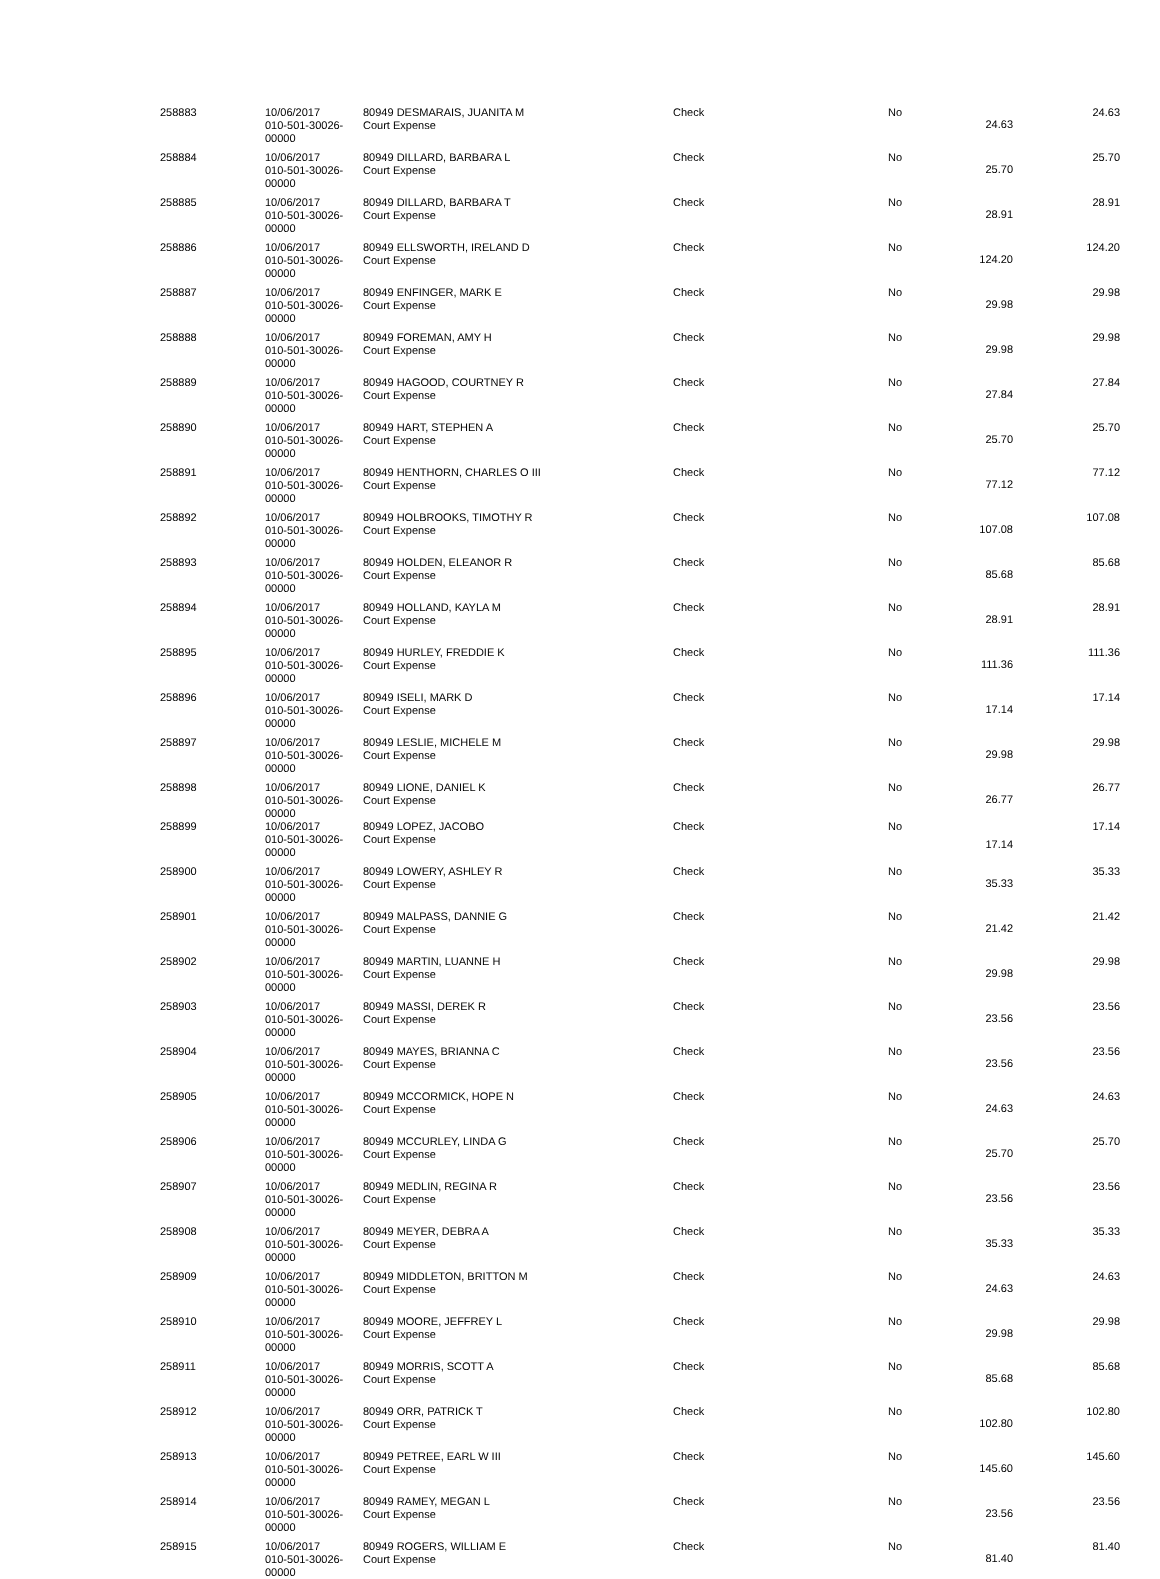| 258883 | 10/06/2017 010-501-30026-00000 | 80949 DESMARAIS, JUANITA M Court Expense | Check | No | 24.63 | 24.63 |
| 258884 | 10/06/2017 010-501-30026-00000 | 80949 DILLARD, BARBARA L Court Expense | Check | No | 25.70 | 25.70 |
| 258885 | 10/06/2017 010-501-30026-00000 | 80949 DILLARD, BARBARA T Court Expense | Check | No | 28.91 | 28.91 |
| 258886 | 10/06/2017 010-501-30026-00000 | 80949 ELLSWORTH, IRELAND D Court Expense | Check | No | 124.20 | 124.20 |
| 258887 | 10/06/2017 010-501-30026-00000 | 80949 ENFINGER, MARK E Court Expense | Check | No | 29.98 | 29.98 |
| 258888 | 10/06/2017 010-501-30026-00000 | 80949 FOREMAN, AMY H Court Expense | Check | No | 29.98 | 29.98 |
| 258889 | 10/06/2017 010-501-30026-00000 | 80949 HAGOOD, COURTNEY R Court Expense | Check | No | 27.84 | 27.84 |
| 258890 | 10/06/2017 010-501-30026-00000 | 80949 HART, STEPHEN A Court Expense | Check | No | 25.70 | 25.70 |
| 258891 | 10/06/2017 010-501-30026-00000 | 80949 HENTHORN, CHARLES O III Court Expense | Check | No | 77.12 | 77.12 |
| 258892 | 10/06/2017 010-501-30026-00000 | 80949 HOLBROOKS, TIMOTHY R Court Expense | Check | No | 107.08 | 107.08 |
| 258893 | 10/06/2017 010-501-30026-00000 | 80949 HOLDEN, ELEANOR R Court Expense | Check | No | 85.68 | 85.68 |
| 258894 | 10/06/2017 010-501-30026-00000 | 80949 HOLLAND, KAYLA M Court Expense | Check | No | 28.91 | 28.91 |
| 258895 | 10/06/2017 010-501-30026-00000 | 80949 HURLEY, FREDDIE K Court Expense | Check | No | 111.36 | 111.36 |
| 258896 | 10/06/2017 010-501-30026-00000 | 80949 ISELI, MARK D Court Expense | Check | No | 17.14 | 17.14 |
| 258897 | 10/06/2017 010-501-30026-00000 | 80949 LESLIE, MICHELE M Court Expense | Check | No | 29.98 | 29.98 |
| 258898 | 10/06/2017 010-501-30026-00000 | 80949 LIONE, DANIEL K Court Expense | Check | No | 26.77 | 26.77 |
| 258899 | 10/06/2017 010-501-30026-00000 | 80949 LOPEZ, JACOBO Court Expense | Check | No | 17.14 | 17.14 |
| 258900 | 10/06/2017 010-501-30026-00000 | 80949 LOWERY, ASHLEY R Court Expense | Check | No | 35.33 | 35.33 |
| 258901 | 10/06/2017 010-501-30026-00000 | 80949 MALPASS, DANNIE G Court Expense | Check | No | 21.42 | 21.42 |
| 258902 | 10/06/2017 010-501-30026-00000 | 80949 MARTIN, LUANNE H Court Expense | Check | No | 29.98 | 29.98 |
| 258903 | 10/06/2017 010-501-30026-00000 | 80949 MASSI, DEREK R Court Expense | Check | No | 23.56 | 23.56 |
| 258904 | 10/06/2017 010-501-30026-00000 | 80949 MAYES, BRIANNA C Court Expense | Check | No | 23.56 | 23.56 |
| 258905 | 10/06/2017 010-501-30026-00000 | 80949 MCCORMICK, HOPE N Court Expense | Check | No | 24.63 | 24.63 |
| 258906 | 10/06/2017 010-501-30026-00000 | 80949 MCCURLEY, LINDA G Court Expense | Check | No | 25.70 | 25.70 |
| 258907 | 10/06/2017 010-501-30026-00000 | 80949 MEDLIN, REGINA R Court Expense | Check | No | 23.56 | 23.56 |
| 258908 | 10/06/2017 010-501-30026-00000 | 80949 MEYER, DEBRA A Court Expense | Check | No | 35.33 | 35.33 |
| 258909 | 10/06/2017 010-501-30026-00000 | 80949 MIDDLETON, BRITTON M Court Expense | Check | No | 24.63 | 24.63 |
| 258910 | 10/06/2017 010-501-30026-00000 | 80949 MOORE, JEFFREY L Court Expense | Check | No | 29.98 | 29.98 |
| 258911 | 10/06/2017 010-501-30026-00000 | 80949 MORRIS, SCOTT A Court Expense | Check | No | 85.68 | 85.68 |
| 258912 | 10/06/2017 010-501-30026-00000 | 80949 ORR, PATRICK T Court Expense | Check | No | 102.80 | 102.80 |
| 258913 | 10/06/2017 010-501-30026-00000 | 80949 PETREE, EARL W III Court Expense | Check | No | 145.60 | 145.60 |
| 258914 | 10/06/2017 010-501-30026-00000 | 80949 RAMEY, MEGAN L Court Expense | Check | No | 23.56 | 23.56 |
| 258915 | 10/06/2017 010-501-30026-00000 | 80949 ROGERS, WILLIAM E Court Expense | Check | No | 81.40 | 81.40 |